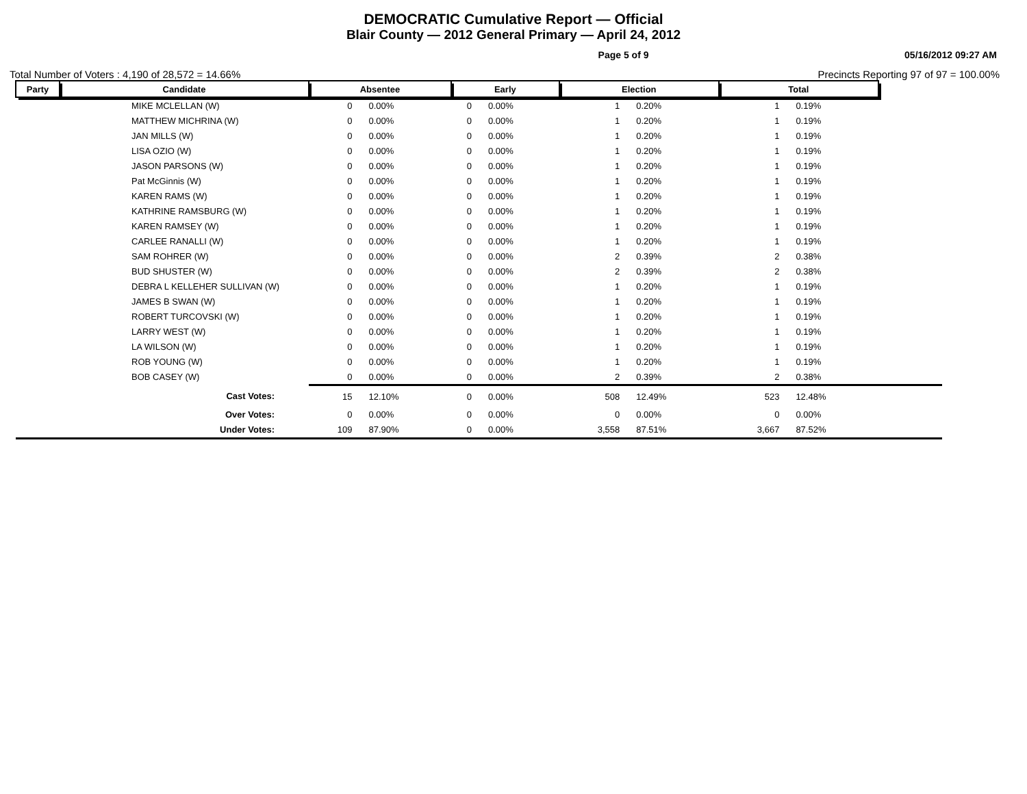DEMOCRATIC Cumulative Report — Official
Blair County — 2012 General Primary — April 24, 2012
Page 5 of 9 05/16/2012 09:27 AM
Total Number of Voters : 4,190 of 28,572 = 14.66% Precincts Reporting 97 of 97 = 100.00%
| Party | Candidate | Absentee | | Early | | Election | | Total | | |
| --- | --- | --- | --- | --- | --- | --- | --- | --- | --- | --- |
| | MIKE MCLELLAN (W) | 0 | 0.00% | 0 | 0.00% | 1 | 0.20% | 1 | 0.19% | |
| | MATTHEW MICHRINA (W) | 0 | 0.00% | 0 | 0.00% | 1 | 0.20% | 1 | 0.19% | |
| | JAN MILLS (W) | 0 | 0.00% | 0 | 0.00% | 1 | 0.20% | 1 | 0.19% | |
| | LISA OZIO (W) | 0 | 0.00% | 0 | 0.00% | 1 | 0.20% | 1 | 0.19% | |
| | JASON PARSONS (W) | 0 | 0.00% | 0 | 0.00% | 1 | 0.20% | 1 | 0.19% | |
| | Pat McGinnis (W) | 0 | 0.00% | 0 | 0.00% | 1 | 0.20% | 1 | 0.19% | |
| | KAREN RAMS (W) | 0 | 0.00% | 0 | 0.00% | 1 | 0.20% | 1 | 0.19% | |
| | KATHRINE RAMSBURG (W) | 0 | 0.00% | 0 | 0.00% | 1 | 0.20% | 1 | 0.19% | |
| | KAREN RAMSEY (W) | 0 | 0.00% | 0 | 0.00% | 1 | 0.20% | 1 | 0.19% | |
| | CARLEE RANALLI (W) | 0 | 0.00% | 0 | 0.00% | 1 | 0.20% | 1 | 0.19% | |
| | SAM ROHRER (W) | 0 | 0.00% | 0 | 0.00% | 2 | 0.39% | 2 | 0.38% | |
| | BUD SHUSTER (W) | 0 | 0.00% | 0 | 0.00% | 2 | 0.39% | 2 | 0.38% | |
| | DEBRA L KELLEHER SULLIVAN (W) | 0 | 0.00% | 0 | 0.00% | 1 | 0.20% | 1 | 0.19% | |
| | JAMES B SWAN (W) | 0 | 0.00% | 0 | 0.00% | 1 | 0.20% | 1 | 0.19% | |
| | ROBERT TURCOVSKI (W) | 0 | 0.00% | 0 | 0.00% | 1 | 0.20% | 1 | 0.19% | |
| | LARRY WEST (W) | 0 | 0.00% | 0 | 0.00% | 1 | 0.20% | 1 | 0.19% | |
| | LA WILSON (W) | 0 | 0.00% | 0 | 0.00% | 1 | 0.20% | 1 | 0.19% | |
| | ROB YOUNG (W) | 0 | 0.00% | 0 | 0.00% | 1 | 0.20% | 1 | 0.19% | |
| | BOB CASEY (W) | 0 | 0.00% | 0 | 0.00% | 2 | 0.39% | 2 | 0.38% | |
| | Cast Votes: | 15 | 12.10% | 0 | 0.00% | 508 | 12.49% | 523 | 12.48% | |
| | Over Votes: | 0 | 0.00% | 0 | 0.00% | 0 | 0.00% | 0 | 0.00% | |
| | Under Votes: | 109 | 87.90% | 0 | 0.00% | 3,558 | 87.51% | 3,667 | 87.52% | |